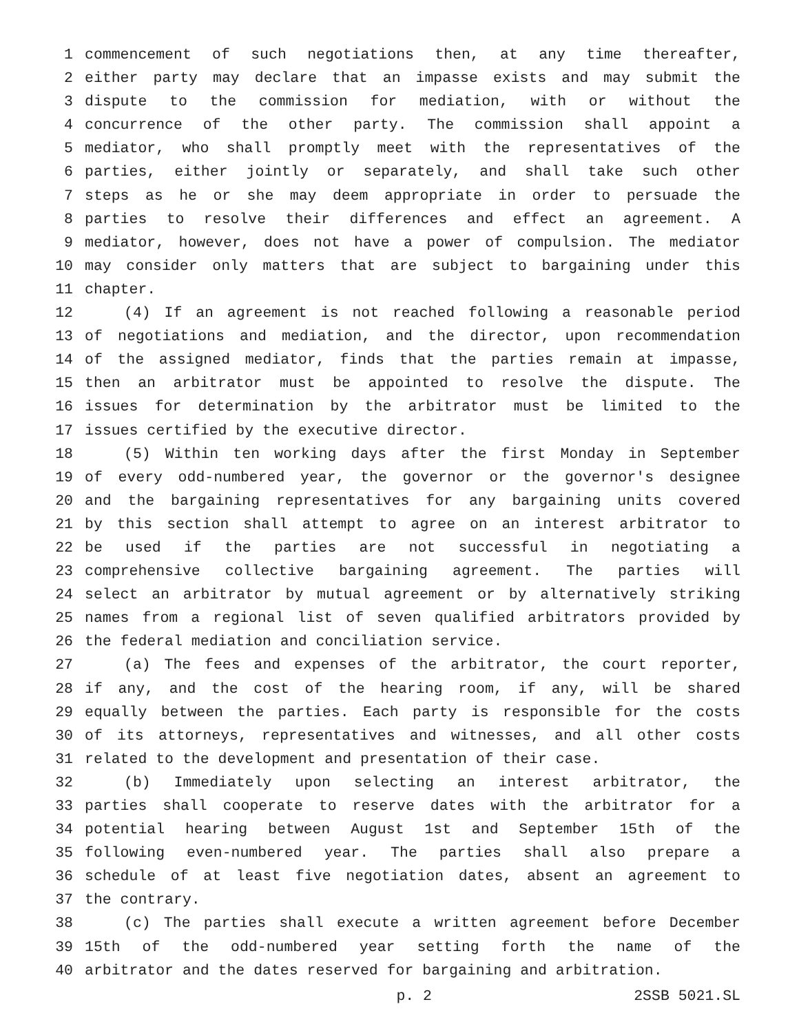1 commencement of such negotiations then, at any time thereafter,
2 either party may declare that an impasse exists and may submit the
3 dispute to the commission for mediation, with or without the
4 concurrence of the other party. The commission shall appoint a
5 mediator, who shall promptly meet with the representatives of the
6 parties, either jointly or separately, and shall take such other
7 steps as he or she may deem appropriate in order to persuade the
8 parties to resolve their differences and effect an agreement. A
9 mediator, however, does not have a power of compulsion. The mediator
10 may consider only matters that are subject to bargaining under this
11 chapter.
12 (4) If an agreement is not reached following a reasonable period
13 of negotiations and mediation, and the director, upon recommendation
14 of the assigned mediator, finds that the parties remain at impasse,
15 then an arbitrator must be appointed to resolve the dispute. The
16 issues for determination by the arbitrator must be limited to the
17 issues certified by the executive director.
18 (5) Within ten working days after the first Monday in September
19 of every odd-numbered year, the governor or the governor's designee
20 and the bargaining representatives for any bargaining units covered
21 by this section shall attempt to agree on an interest arbitrator to
22 be used if the parties are not successful in negotiating a
23 comprehensive collective bargaining agreement. The parties will
24 select an arbitrator by mutual agreement or by alternatively striking
25 names from a regional list of seven qualified arbitrators provided by
26 the federal mediation and conciliation service.
27 (a) The fees and expenses of the arbitrator, the court reporter,
28 if any, and the cost of the hearing room, if any, will be shared
29 equally between the parties. Each party is responsible for the costs
30 of its attorneys, representatives and witnesses, and all other costs
31 related to the development and presentation of their case.
32 (b) Immediately upon selecting an interest arbitrator, the
33 parties shall cooperate to reserve dates with the arbitrator for a
34 potential hearing between August 1st and September 15th of the
35 following even-numbered year. The parties shall also prepare a
36 schedule of at least five negotiation dates, absent an agreement to
37 the contrary.
38 (c) The parties shall execute a written agreement before December
39 15th of the odd-numbered year setting forth the name of the
40 arbitrator and the dates reserved for bargaining and arbitration.
p. 2 2SSB 5021.SL